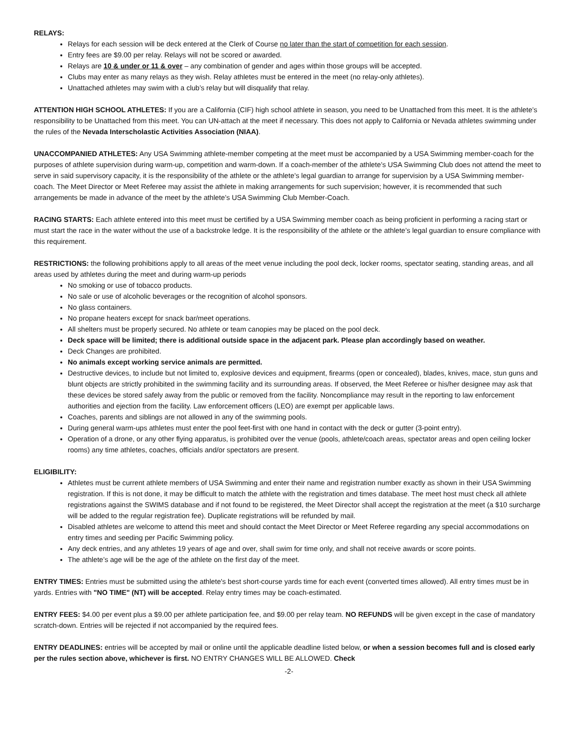RELAYS:
Relays for each session will be deck entered at the Clerk of Course no later than the start of competition for each session.
Entry fees are $9.00 per relay. Relays will not be scored or awarded.
Relays are 10 & under or 11 & over – any combination of gender and ages within those groups will be accepted.
Clubs may enter as many relays as they wish. Relay athletes must be entered in the meet (no relay-only athletes).
Unattached athletes may swim with a club’s relay but will disqualify that relay.
ATTENTION HIGH SCHOOL ATHLETES: If you are a California (CIF) high school athlete in season, you need to be Unattached from this meet. It is the athlete’s responsibility to be Unattached from this meet. You can UN-attach at the meet if necessary. This does not apply to California or Nevada athletes swimming under the rules of the Nevada Interscholastic Activities Association (NIAA).
UNACCOMPANIED ATHLETES: Any USA Swimming athlete-member competing at the meet must be accompanied by a USA Swimming member-coach for the purposes of athlete supervision during warm-up, competition and warm-down. If a coach-member of the athlete’s USA Swimming Club does not attend the meet to serve in said supervisory capacity, it is the responsibility of the athlete or the athlete’s legal guardian to arrange for supervision by a USA Swimming member-coach. The Meet Director or Meet Referee may assist the athlete in making arrangements for such supervision; however, it is recommended that such arrangements be made in advance of the meet by the athlete’s USA Swimming Club Member-Coach.
RACING STARTS: Each athlete entered into this meet must be certified by a USA Swimming member coach as being proficient in performing a racing start or must start the race in the water without the use of a backstroke ledge. It is the responsibility of the athlete or the athlete’s legal guardian to ensure compliance with this requirement.
RESTRICTIONS: the following prohibitions apply to all areas of the meet venue including the pool deck, locker rooms, spectator seating, standing areas, and all areas used by athletes during the meet and during warm-up periods
No smoking or use of tobacco products.
No sale or use of alcoholic beverages or the recognition of alcohol sponsors.
No glass containers.
No propane heaters except for snack bar/meet operations.
All shelters must be properly secured. No athlete or team canopies may be placed on the pool deck.
Deck space will be limited; there is additional outside space in the adjacent park. Please plan accordingly based on weather.
Deck Changes are prohibited.
No animals except working service animals are permitted.
Destructive devices, to include but not limited to, explosive devices and equipment, firearms (open or concealed), blades, knives, mace, stun guns and blunt objects are strictly prohibited in the swimming facility and its surrounding areas. If observed, the Meet Referee or his/her designee may ask that these devices be stored safely away from the public or removed from the facility. Noncompliance may result in the reporting to law enforcement authorities and ejection from the facility. Law enforcement officers (LEO) are exempt per applicable laws.
Coaches, parents and siblings are not allowed in any of the swimming pools.
During general warm-ups athletes must enter the pool feet-first with one hand in contact with the deck or gutter (3-point entry).
Operation of a drone, or any other flying apparatus, is prohibited over the venue (pools, athlete/coach areas, spectator areas and open ceiling locker rooms) any time athletes, coaches, officials and/or spectators are present.
ELIGIBILITY:
Athletes must be current athlete members of USA Swimming and enter their name and registration number exactly as shown in their USA Swimming registration. If this is not done, it may be difficult to match the athlete with the registration and times database. The meet host must check all athlete registrations against the SWIMS database and if not found to be registered, the Meet Director shall accept the registration at the meet (a $10 surcharge will be added to the regular registration fee). Duplicate registrations will be refunded by mail.
Disabled athletes are welcome to attend this meet and should contact the Meet Director or Meet Referee regarding any special accommodations on entry times and seeding per Pacific Swimming policy.
Any deck entries, and any athletes 19 years of age and over, shall swim for time only, and shall not receive awards or score points.
The athlete’s age will be the age of the athlete on the first day of the meet.
ENTRY TIMES: Entries must be submitted using the athlete's best short-course yards time for each event (converted times allowed). All entry times must be in yards. Entries with "NO TIME" (NT) will be accepted. Relay entry times may be coach-estimated.
ENTRY FEES: $4.00 per event plus a $9.00 per athlete participation fee, and $9.00 per relay team. NO REFUNDS will be given except in the case of mandatory scratch-down. Entries will be rejected if not accompanied by the required fees.
ENTRY DEADLINES: entries will be accepted by mail or online until the applicable deadline listed below, or when a session becomes full and is closed early per the rules section above, whichever is first. NO ENTRY CHANGES WILL BE ALLOWED. Check
-2-